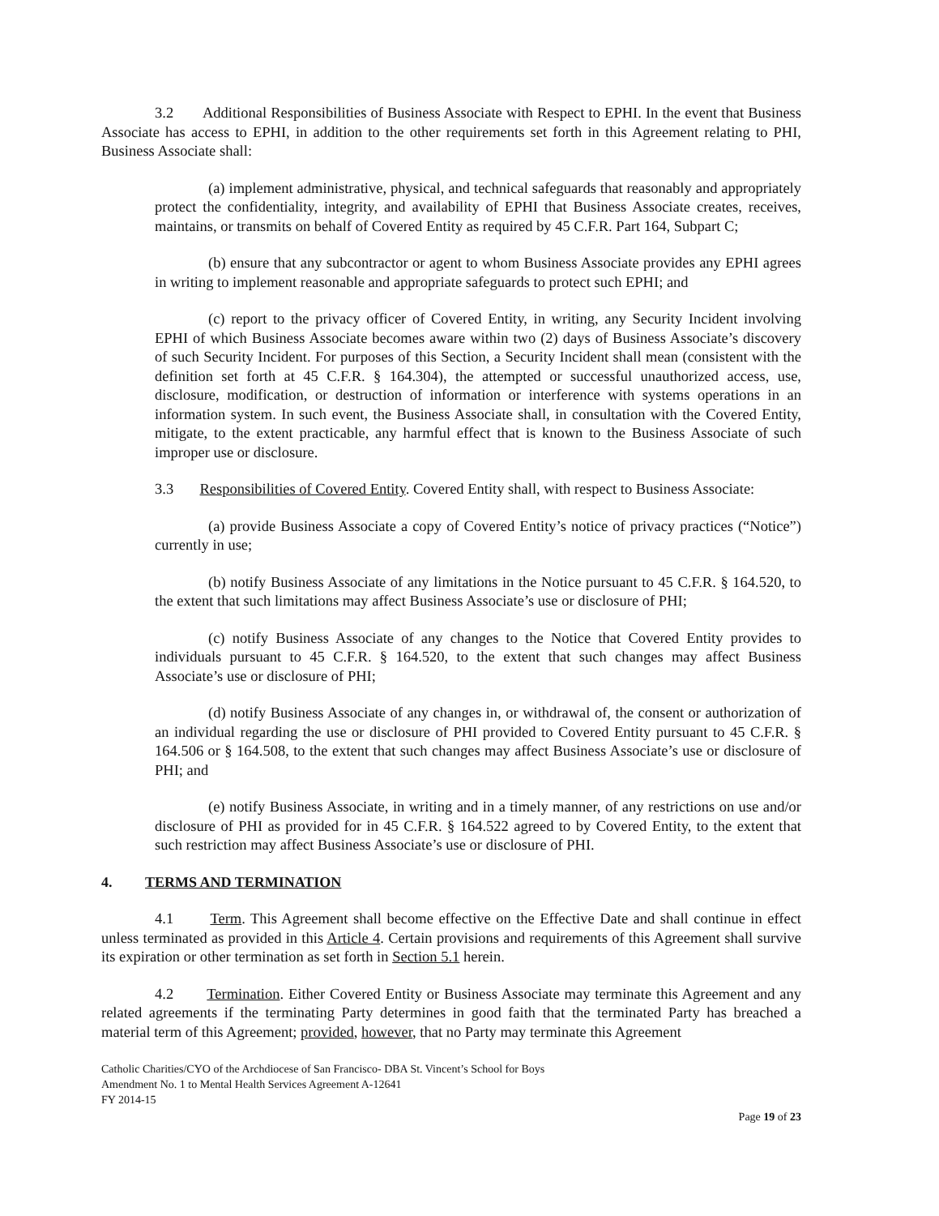3.2 Additional Responsibilities of Business Associate with Respect to EPHI. In the event that Business Associate has access to EPHI, in addition to the other requirements set forth in this Agreement relating to PHI, Business Associate shall:
(a) implement administrative, physical, and technical safeguards that reasonably and appropriately protect the confidentiality, integrity, and availability of EPHI that Business Associate creates, receives, maintains, or transmits on behalf of Covered Entity as required by 45 C.F.R. Part 164, Subpart C;
(b) ensure that any subcontractor or agent to whom Business Associate provides any EPHI agrees in writing to implement reasonable and appropriate safeguards to protect such EPHI; and
(c) report to the privacy officer of Covered Entity, in writing, any Security Incident involving EPHI of which Business Associate becomes aware within two (2) days of Business Associate’s discovery of such Security Incident. For purposes of this Section, a Security Incident shall mean (consistent with the definition set forth at 45 C.F.R. § 164.304), the attempted or successful unauthorized access, use, disclosure, modification, or destruction of information or interference with systems operations in an information system. In such event, the Business Associate shall, in consultation with the Covered Entity, mitigate, to the extent practicable, any harmful effect that is known to the Business Associate of such improper use or disclosure.
3.3 Responsibilities of Covered Entity. Covered Entity shall, with respect to Business Associate:
(a) provide Business Associate a copy of Covered Entity’s notice of privacy practices (“Notice”) currently in use;
(b) notify Business Associate of any limitations in the Notice pursuant to 45 C.F.R. § 164.520, to the extent that such limitations may affect Business Associate’s use or disclosure of PHI;
(c) notify Business Associate of any changes to the Notice that Covered Entity provides to individuals pursuant to 45 C.F.R. § 164.520, to the extent that such changes may affect Business Associate’s use or disclosure of PHI;
(d) notify Business Associate of any changes in, or withdrawal of, the consent or authorization of an individual regarding the use or disclosure of PHI provided to Covered Entity pursuant to 45 C.F.R. § 164.506 or § 164.508, to the extent that such changes may affect Business Associate’s use or disclosure of PHI; and
(e) notify Business Associate, in writing and in a timely manner, of any restrictions on use and/or disclosure of PHI as provided for in 45 C.F.R. § 164.522 agreed to by Covered Entity, to the extent that such restriction may affect Business Associate’s use or disclosure of PHI.
4. TERMS AND TERMINATION
4.1 Term. This Agreement shall become effective on the Effective Date and shall continue in effect unless terminated as provided in this Article 4. Certain provisions and requirements of this Agreement shall survive its expiration or other termination as set forth in Section 5.1 herein.
4.2 Termination. Either Covered Entity or Business Associate may terminate this Agreement and any related agreements if the terminating Party determines in good faith that the terminated Party has breached a material term of this Agreement; provided, however, that no Party may terminate this Agreement
Catholic Charities/CYO of the Archdiocese of San Francisco- DBA St. Vincent’s School for Boys
Amendment No. 1 to Mental Health Services Agreement A-12641
FY 2014-15
Page 19 of 23